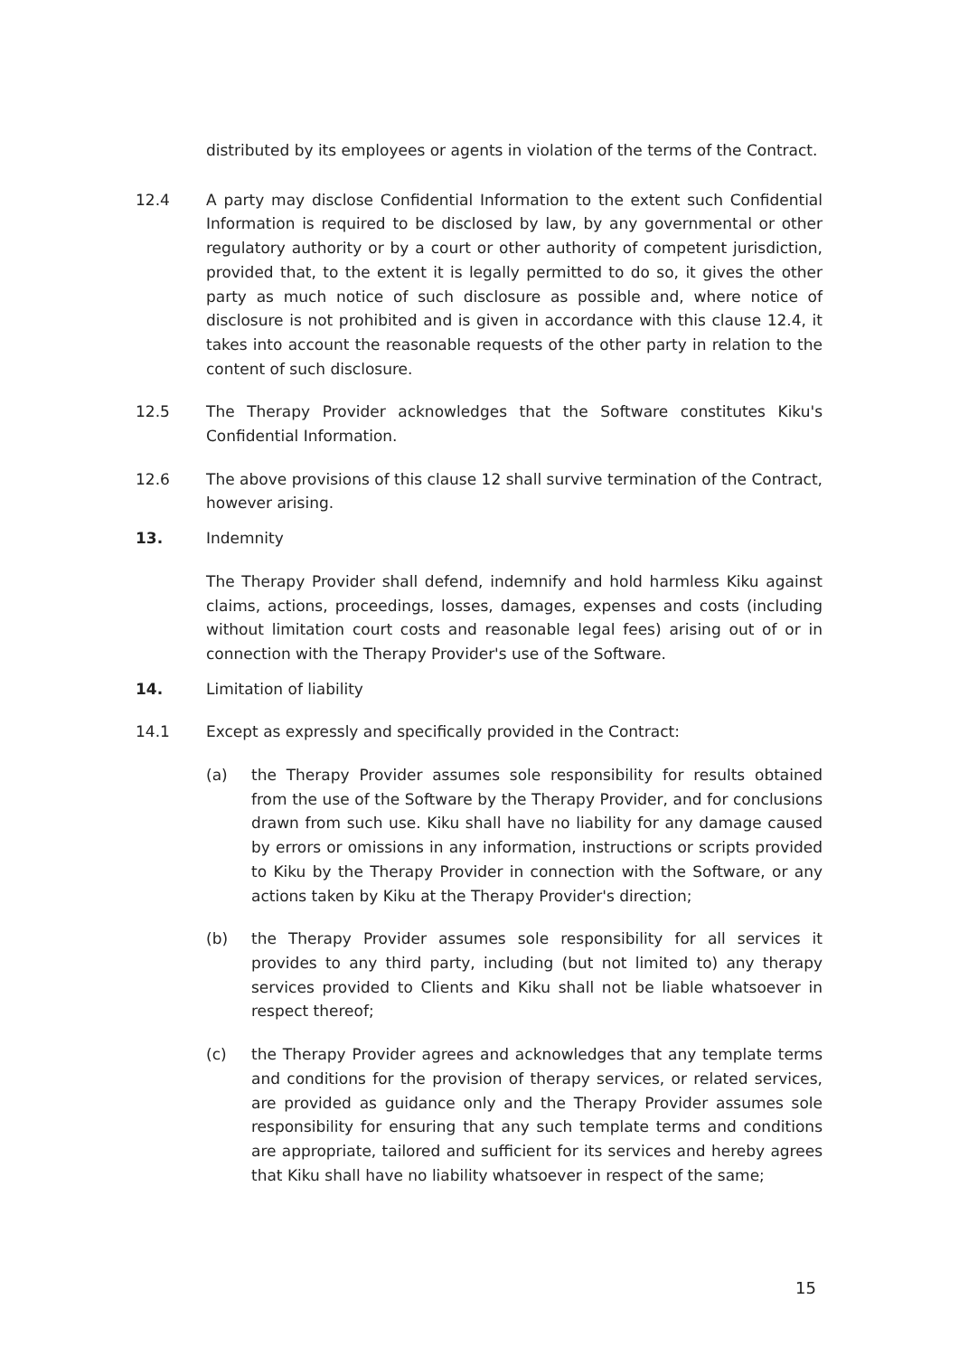distributed by its employees or agents in violation of the terms of the Contract.
12.4 A party may disclose Confidential Information to the extent such Confidential Information is required to be disclosed by law, by any governmental or other regulatory authority or by a court or other authority of competent jurisdiction, provided that, to the extent it is legally permitted to do so, it gives the other party as much notice of such disclosure as possible and, where notice of disclosure is not prohibited and is given in accordance with this clause 12.4, it takes into account the reasonable requests of the other party in relation to the content of such disclosure.
12.5 The Therapy Provider acknowledges that the Software constitutes Kiku's Confidential Information.
12.6 The above provisions of this clause 12 shall survive termination of the Contract, however arising.
13. Indemnity
The Therapy Provider shall defend, indemnify and hold harmless Kiku against claims, actions, proceedings, losses, damages, expenses and costs (including without limitation court costs and reasonable legal fees) arising out of or in connection with the Therapy Provider's use of the Software.
14. Limitation of liability
14.1 Except as expressly and specifically provided in the Contract:
(a) the Therapy Provider assumes sole responsibility for results obtained from the use of the Software by the Therapy Provider, and for conclusions drawn from such use. Kiku shall have no liability for any damage caused by errors or omissions in any information, instructions or scripts provided to Kiku by the Therapy Provider in connection with the Software, or any actions taken by Kiku at the Therapy Provider's direction;
(b) the Therapy Provider assumes sole responsibility for all services it provides to any third party, including (but not limited to) any therapy services provided to Clients and Kiku shall not be liable whatsoever in respect thereof;
(c) the Therapy Provider agrees and acknowledges that any template terms and conditions for the provision of therapy services, or related services, are provided as guidance only and the Therapy Provider assumes sole responsibility for ensuring that any such template terms and conditions are appropriate, tailored and sufficient for its services and hereby agrees that Kiku shall have no liability whatsoever in respect of the same;
15